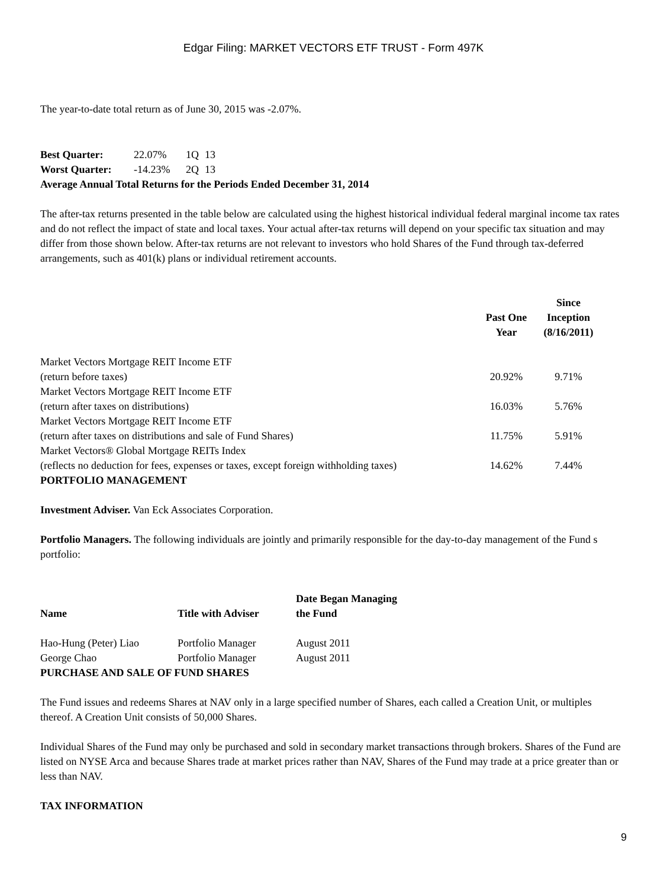Edgar Filing: MARKET VECTORS ETF TRUST - Form 497K
The year-to-date total return as of June 30, 2015 was -2.07%.
| Best Quarter: | 22.07% | 1Q | 13 |
| Worst Quarter: | -14.23% | 2Q | 13 |
Average Annual Total Returns for the Periods Ended December 31, 2014
The after-tax returns presented in the table below are calculated using the highest historical individual federal marginal income tax rates and do not reflect the impact of state and local taxes. Your actual after-tax returns will depend on your specific tax situation and may differ from those shown below. After-tax returns are not relevant to investors who hold Shares of the Fund through tax-deferred arrangements, such as 401(k) plans or individual retirement accounts.
| | Past One Year | Since Inception (8/16/2011) |
| --- | --- | --- |
| Market Vectors Mortgage REIT Income ETF (return before taxes) | 20.92% | 9.71% |
| Market Vectors Mortgage REIT Income ETF (return after taxes on distributions) | 16.03% | 5.76% |
| Market Vectors Mortgage REIT Income ETF (return after taxes on distributions and sale of Fund Shares) | 11.75% | 5.91% |
| Market Vectors® Global Mortgage REITs Index (reflects no deduction for fees, expenses or taxes, except foreign withholding taxes) | 14.62% | 7.44% |
PORTFOLIO MANAGEMENT
Investment Adviser. Van Eck Associates Corporation.
Portfolio Managers. The following individuals are jointly and primarily responsible for the day-to-day management of the Fund s portfolio:
| Name | Title with Adviser | Date Began Managing the Fund |
| --- | --- | --- |
| Hao-Hung (Peter) Liao | Portfolio Manager | August 2011 |
| George Chao | Portfolio Manager | August 2011 |
PURCHASE AND SALE OF FUND SHARES
The Fund issues and redeems Shares at NAV only in a large specified number of Shares, each called a Creation Unit, or multiples thereof. A Creation Unit consists of 50,000 Shares.
Individual Shares of the Fund may only be purchased and sold in secondary market transactions through brokers. Shares of the Fund are listed on NYSE Arca and because Shares trade at market prices rather than NAV, Shares of the Fund may trade at a price greater than or less than NAV.
TAX INFORMATION
9